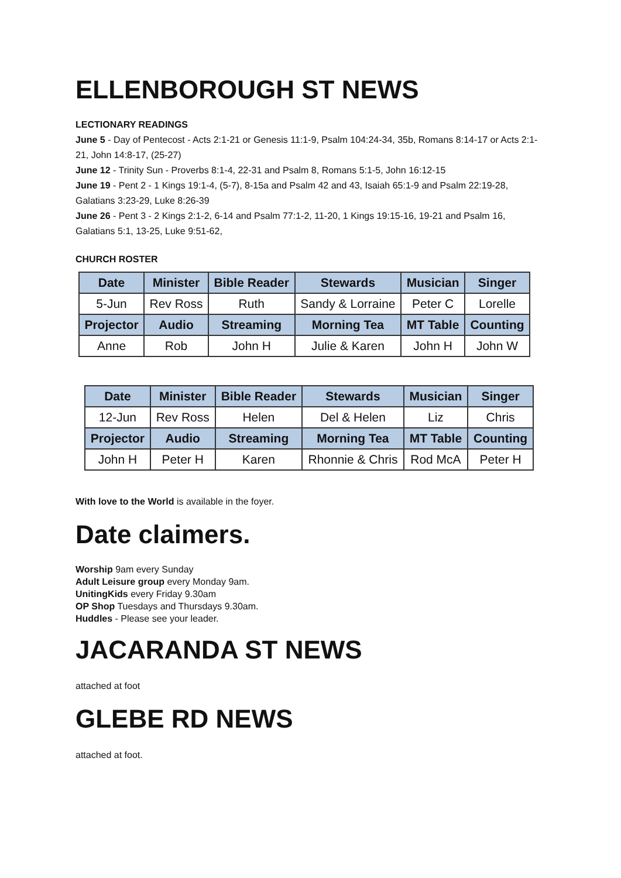ELLENBOROUGH ST NEWS
LECTIONARY READINGS
June 5 - Day of Pentecost - Acts 2:1-21 or Genesis 11:1-9, Psalm 104:24-34, 35b, Romans 8:14-17 or Acts 2:1-21, John 14:8-17, (25-27)
June 12 - Trinity Sun - Proverbs 8:1-4, 22-31 and Psalm 8, Romans 5:1-5, John 16:12-15
June 19 - Pent 2 - 1 Kings 19:1-4, (5-7), 8-15a and Psalm 42 and 43, Isaiah 65:1-9 and Psalm 22:19-28, Galatians 3:23-29, Luke 8:26-39
June 26 - Pent 3 - 2 Kings 2:1-2, 6-14 and Psalm 77:1-2, 11-20, 1 Kings 19:15-16, 19-21 and Psalm 16, Galatians 5:1, 13-25, Luke 9:51-62,
CHURCH ROSTER
| Date | Minister | Bible Reader | Stewards | Musician | Singer |
| --- | --- | --- | --- | --- | --- |
| 5-Jun | Rev Ross | Ruth | Sandy & Lorraine | Peter C | Lorelle |
| Projector | Audio | Streaming | Morning Tea | MT Table | Counting |
| Anne | Rob | John H | Julie & Karen | John H | John W |
| Date | Minister | Bible Reader | Stewards | Musician | Singer |
| --- | --- | --- | --- | --- | --- |
| 12-Jun | Rev Ross | Helen | Del & Helen | Liz | Chris |
| Projector | Audio | Streaming | Morning Tea | MT Table | Counting |
| John H | Peter H | Karen | Rhonnie & Chris | Rod McA | Peter H |
With love to the World is available in the foyer.
Date claimers.
Worship 9am every Sunday
Adult Leisure group every Monday 9am.
UnitingKids every Friday 9.30am
OP Shop Tuesdays and Thursdays 9.30am.
Huddles - Please see your leader.
JACARANDA ST NEWS
attached at foot
GLEBE RD NEWS
attached at foot.